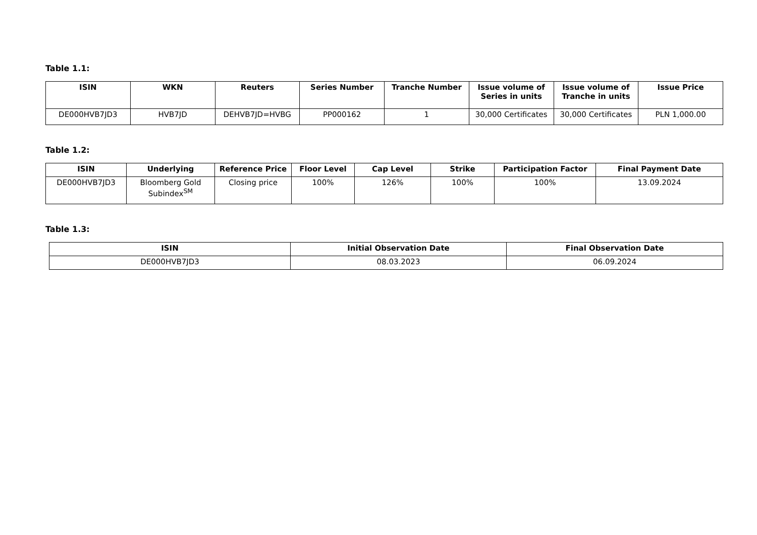Table 1.1:
| ISIN | WKN | Reuters | Series Number | Tranche Number | Issue volume of Series in units | Issue volume of Tranche in units | Issue Price |
| --- | --- | --- | --- | --- | --- | --- | --- |
| DE000HVB7JD3 | HVB7JD | DEHVB7JD=HVBG | PP000162 | 1 | 30,000 Certificates | 30,000 Certificates | PLN 1,000.00 |
Table 1.2:
| ISIN | Underlying | Reference Price | Floor Level | Cap Level | Strike | Participation Factor | Final Payment Date |
| --- | --- | --- | --- | --- | --- | --- | --- |
| DE000HVB7JD3 | Bloomberg Gold Subindex<sup>SM</sup> | Closing price | 100% | 126% | 100% | 100% | 13.09.2024 |
Table 1.3:
| ISIN | Initial Observation Date | Final Observation Date |
| --- | --- | --- |
| DE000HVB7JD3 | 08.03.2023 | 06.09.2024 |